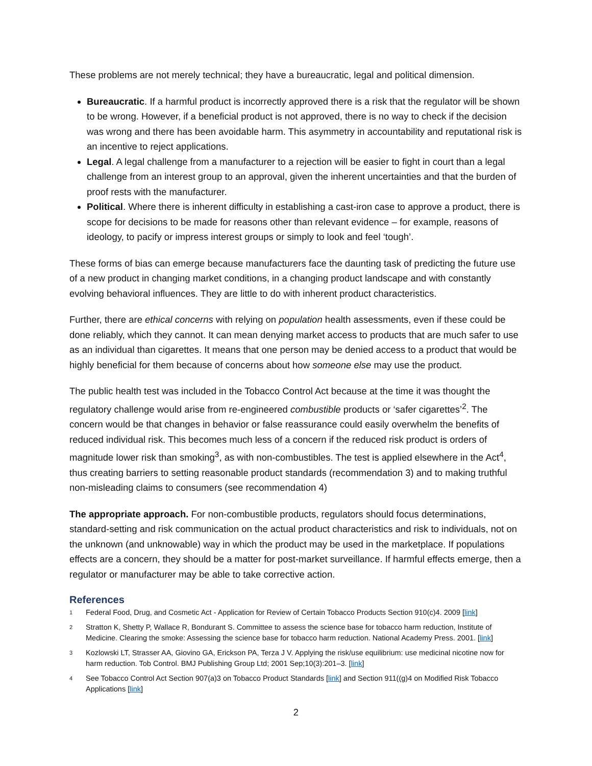These problems are not merely technical; they have a bureaucratic, legal and political dimension.
Bureaucratic. If a harmful product is incorrectly approved there is a risk that the regulator will be shown to be wrong. However, if a beneficial product is not approved, there is no way to check if the decision was wrong and there has been avoidable harm. This asymmetry in accountability and reputational risk is an incentive to reject applications.
Legal. A legal challenge from a manufacturer to a rejection will be easier to fight in court than a legal challenge from an interest group to an approval, given the inherent uncertainties and that the burden of proof rests with the manufacturer.
Political. Where there is inherent difficulty in establishing a cast-iron case to approve a product, there is scope for decisions to be made for reasons other than relevant evidence – for example, reasons of ideology, to pacify or impress interest groups or simply to look and feel ‘tough’.
These forms of bias can emerge because manufacturers face the daunting task of predicting the future use of a new product in changing market conditions, in a changing product landscape and with constantly evolving behavioral influences. They are little to do with inherent product characteristics.
Further, there are ethical concerns with relying on population health assessments, even if these could be done reliably, which they cannot. It can mean denying market access to products that are much safer to use as an individual than cigarettes. It means that one person may be denied access to a product that would be highly beneficial for them because of concerns about how someone else may use the product.
The public health test was included in the Tobacco Control Act because at the time it was thought the regulatory challenge would arise from re-engineered combustible products or ‘safer cigarettes’<sup>2</sup>. The concern would be that changes in behavior or false reassurance could easily overwhelm the benefits of reduced individual risk. This becomes much less of a concern if the reduced risk product is orders of magnitude lower risk than smoking<sup>3</sup>, as with non-combustibles. The test is applied elsewhere in the Act<sup>4</sup>, thus creating barriers to setting reasonable product standards (recommendation 3) and to making truthful non-misleading claims to consumers (see recommendation 4)
The appropriate approach. For non-combustible products, regulators should focus determinations, standard-setting and risk communication on the actual product characteristics and risk to individuals, not on the unknown (and unknowable) way in which the product may be used in the marketplace. If populations effects are a concern, they should be a matter for post-market surveillance. If harmful effects emerge, then a regulator or manufacturer may be able to take corrective action.
References
1 Federal Food, Drug, and Cosmetic Act - Application for Review of Certain Tobacco Products Section 910(c)4. 2009 [link]
2 Stratton K, Shetty P, Wallace R, Bondurant S. Committee to assess the science base for tobacco harm reduction, Institute of Medicine. Clearing the smoke: Assessing the science base for tobacco harm reduction. National Academy Press. 2001. [link]
3 Kozlowski LT, Strasser AA, Giovino GA, Erickson PA, Terza J V. Applying the risk/use equilibrium: use medicinal nicotine now for harm reduction. Tob Control. BMJ Publishing Group Ltd; 2001 Sep;10(3):201–3. [link]
4 See Tobacco Control Act Section 907(a)3 on Tobacco Product Standards [link] and Section 911((g)4 on Modified Risk Tobacco Applications [link]
2